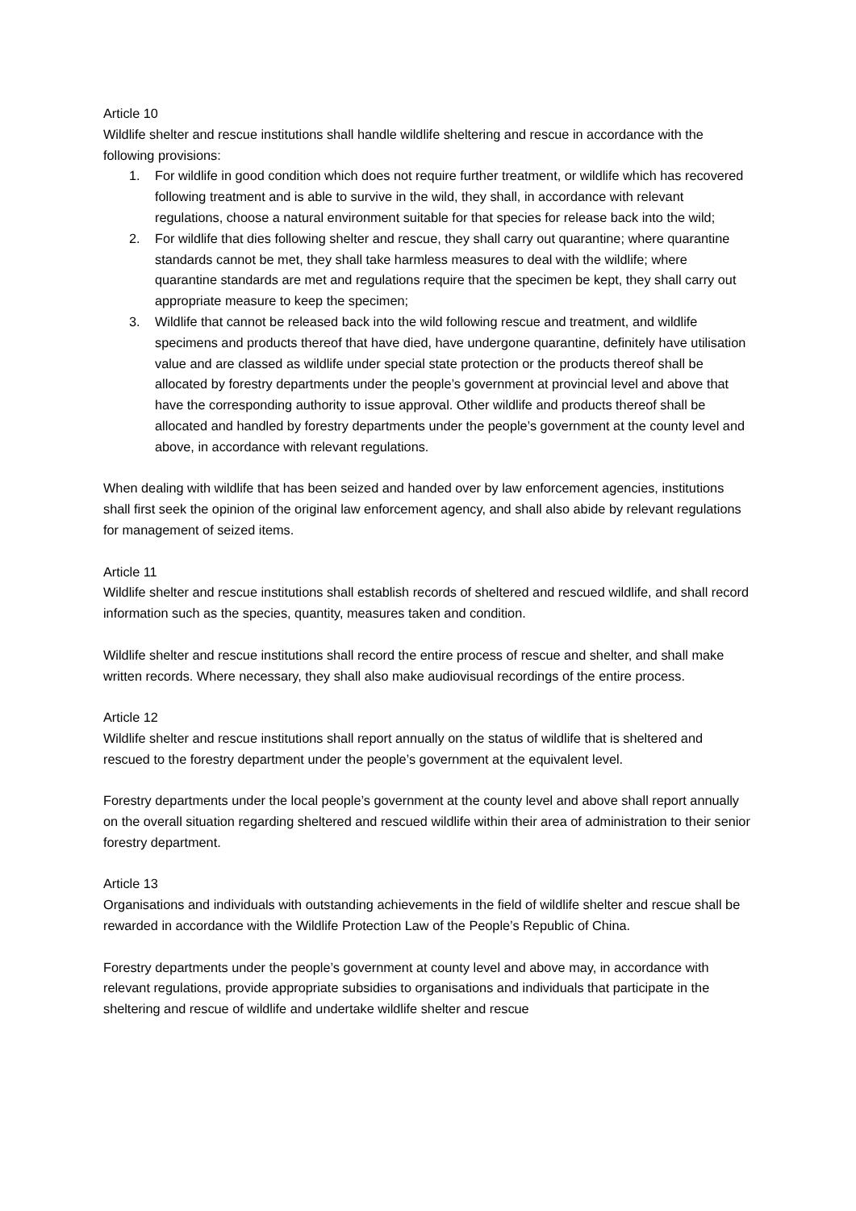Article 10
Wildlife shelter and rescue institutions shall handle wildlife sheltering and rescue in accordance with the following provisions:
1. For wildlife in good condition which does not require further treatment, or wildlife which has recovered following treatment and is able to survive in the wild, they shall, in accordance with relevant regulations, choose a natural environment suitable for that species for release back into the wild;
2. For wildlife that dies following shelter and rescue, they shall carry out quarantine; where quarantine standards cannot be met, they shall take harmless measures to deal with the wildlife; where quarantine standards are met and regulations require that the specimen be kept, they shall carry out appropriate measure to keep the specimen;
3. Wildlife that cannot be released back into the wild following rescue and treatment, and wildlife specimens and products thereof that have died, have undergone quarantine, definitely have utilisation value and are classed as wildlife under special state protection or the products thereof shall be allocated by forestry departments under the people’s government at provincial level and above that have the corresponding authority to issue approval. Other wildlife and products thereof shall be allocated and handled by forestry departments under the people’s government at the county level and above, in accordance with relevant regulations.
When dealing with wildlife that has been seized and handed over by law enforcement agencies, institutions shall first seek the opinion of the original law enforcement agency, and shall also abide by relevant regulations for management of seized items.
Article 11
Wildlife shelter and rescue institutions shall establish records of sheltered and rescued wildlife, and shall record information such as the species, quantity, measures taken and condition.
Wildlife shelter and rescue institutions shall record the entire process of rescue and shelter, and shall make written records. Where necessary, they shall also make audiovisual recordings of the entire process.
Article 12
Wildlife shelter and rescue institutions shall report annually on the status of wildlife that is sheltered and rescued to the forestry department under the people’s government at the equivalent level.
Forestry departments under the local people’s government at the county level and above shall report annually on the overall situation regarding sheltered and rescued wildlife within their area of administration to their senior forestry department.
Article 13
Organisations and individuals with outstanding achievements in the field of wildlife shelter and rescue shall be rewarded in accordance with the Wildlife Protection Law of the People’s Republic of China.
Forestry departments under the people’s government at county level and above may, in accordance with relevant regulations, provide appropriate subsidies to organisations and individuals that participate in the sheltering and rescue of wildlife and undertake wildlife shelter and rescue